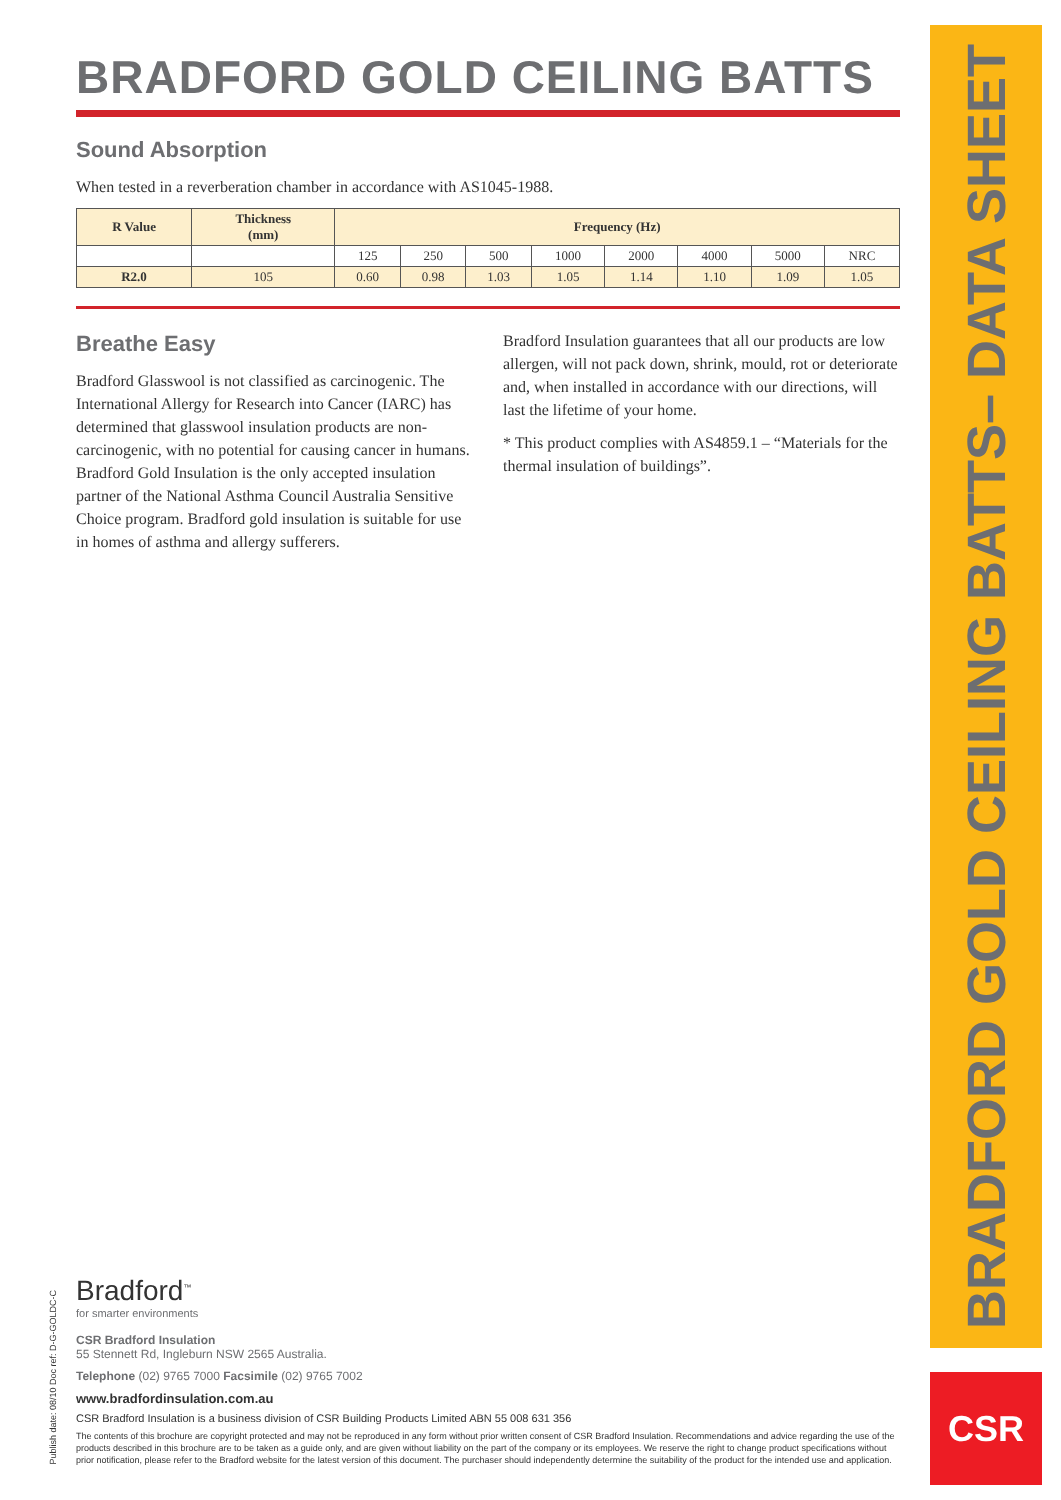BRADFORD GOLD CEILING BATTS
Sound Absorption
When tested in a reverberation chamber in accordance with AS1045-1988.
| R Value | Thickness (mm) | Frequency (Hz) | | | | | | | |
| --- | --- | --- | --- | --- | --- | --- | --- | --- | --- |
| | | 125 | 250 | 500 | 1000 | 2000 | 4000 | 5000 | NRC |
| R2.0 | 105 | 0.60 | 0.98 | 1.03 | 1.05 | 1.14 | 1.10 | 1.09 | 1.05 |
Breathe Easy
Bradford Glasswool is not classified as carcinogenic. The International Allergy for Research into Cancer (IARC) has determined that glasswool insulation products are non-carcinogenic, with no potential for causing cancer in humans. Bradford Gold Insulation is the only accepted insulation partner of the National Asthma Council Australia Sensitive Choice program. Bradford gold insulation is suitable for use in homes of asthma and allergy sufferers.
Bradford Insulation guarantees that all our products are low allergen, will not pack down, shrink, mould, rot or deteriorate and, when installed in accordance with our directions, will last the lifetime of your home.
* This product complies with AS4859.1 – “Materials for the thermal insulation of buildings”.
BRADFORD GOLD CEILING BATTS– DATA SHEET
CSR
Publish date: 08/10 Doc ref: D-G-GOLDC-C
Bradford<sup>™</sup>
for smarter environments
CSR Bradford Insulation
55 Stennett Rd, Ingleburn NSW 2565 Australia.
Telephone (02) 9765 7000 Facsimile (02) 9765 7002
www.bradfordinsulation.com.au
CSR Bradford Insulation is a business division of CSR Building Products Limited ABN 55 008 631 356
The contents of this brochure are copyright protected and may not be reproduced in any form without prior written consent of CSR Bradford Insulation. Recommendations and advice regarding the use of the products described in this brochure are to be taken as a guide only, and are given without liability on the part of the company or its employees. We reserve the right to change product specifications without prior notification, please refer to the Bradford website for the latest version of this document. The purchaser should independently determine the suitability of the product for the intended use and application.